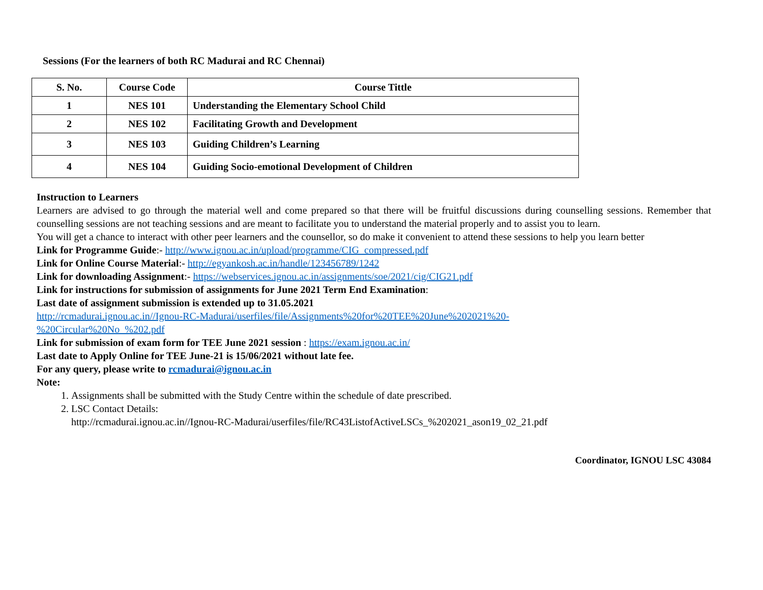Sessions (For the learners of both RC Madurai and RC Chennai)
| S. No. | Course Code | Course Tittle |
| --- | --- | --- |
| 1 | NES 101 | Understanding the Elementary School Child |
| 2 | NES 102 | Facilitating Growth and Development |
| 3 | NES 103 | Guiding Children’s Learning |
| 4 | NES 104 | Guiding Socio-emotional Development of Children |
Instruction to Learners
Learners are advised to go through the material well and come prepared so that there will be fruitful discussions during counselling sessions. Remember that counselling sessions are not teaching sessions and are meant to facilitate you to understand the material properly and to assist you to learn.
You will get a chance to interact with other peer learners and the counsellor, so do make it convenient to attend these sessions to help you learn better
Link for Programme Guide:- http://www.ignou.ac.in/upload/programme/CIG_compressed.pdf
Link for Online Course Material:- http://egyankosh.ac.in/handle/123456789/1242
Link for downloading Assignment:- https://webservices.ignou.ac.in/assignments/soe/2021/cig/CIG21.pdf
Link for instructions for submission of assignments for June 2021 Term End Examination:
Last date of assignment submission is extended up to 31.05.2021
http://rcmadurai.ignou.ac.in//Ignou-RC-Madurai/userfiles/file/Assignments%20for%20TEE%20June%202021%20-
%20Circular%20No_%202.pdf
Link for submission of exam form for TEE June 2021 session : https://exam.ignou.ac.in/
Last date to Apply Online for TEE June-21 is 15/06/2021 without late fee.
For any query, please write to rcmadurai@ignou.ac.in
Note:
1. Assignments shall be submitted with the Study Centre within the schedule of date prescribed.
2. LSC Contact Details:
http://rcmadurai.ignou.ac.in//Ignou-RC-Madurai/userfiles/file/RC43ListofActiveLSCs_%202021_ason19_02_21.pdf
Coordinator, IGNOU LSC 43084